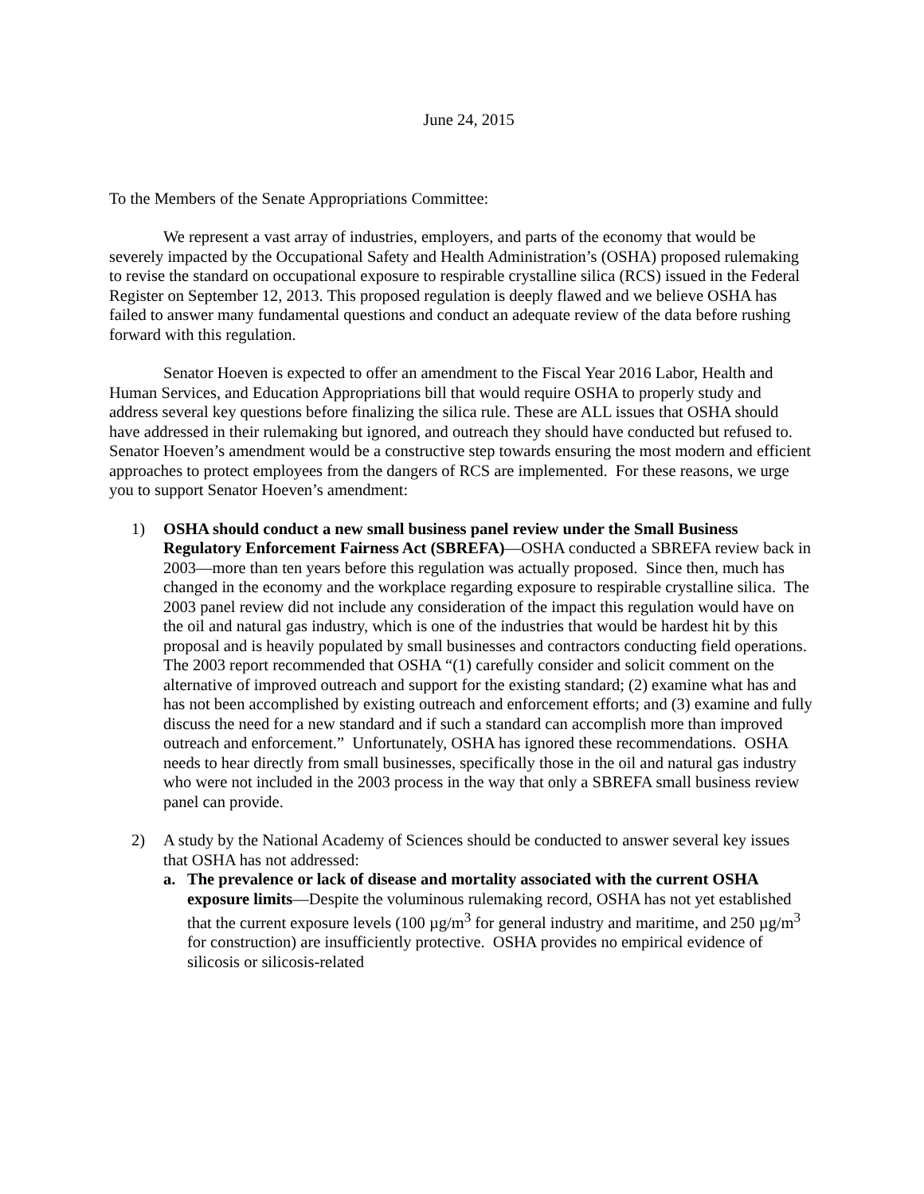June 24, 2015
To the Members of the Senate Appropriations Committee:
We represent a vast array of industries, employers, and parts of the economy that would be severely impacted by the Occupational Safety and Health Administration’s (OSHA) proposed rulemaking to revise the standard on occupational exposure to respirable crystalline silica (RCS) issued in the Federal Register on September 12, 2013. This proposed regulation is deeply flawed and we believe OSHA has failed to answer many fundamental questions and conduct an adequate review of the data before rushing forward with this regulation.
Senator Hoeven is expected to offer an amendment to the Fiscal Year 2016 Labor, Health and Human Services, and Education Appropriations bill that would require OSHA to properly study and address several key questions before finalizing the silica rule. These are ALL issues that OSHA should have addressed in their rulemaking but ignored, and outreach they should have conducted but refused to. Senator Hoeven’s amendment would be a constructive step towards ensuring the most modern and efficient approaches to protect employees from the dangers of RCS are implemented. For these reasons, we urge you to support Senator Hoeven’s amendment:
1) OSHA should conduct a new small business panel review under the Small Business Regulatory Enforcement Fairness Act (SBREFA)—OSHA conducted a SBREFA review back in 2003—more than ten years before this regulation was actually proposed. Since then, much has changed in the economy and the workplace regarding exposure to respirable crystalline silica. The 2003 panel review did not include any consideration of the impact this regulation would have on the oil and natural gas industry, which is one of the industries that would be hardest hit by this proposal and is heavily populated by small businesses and contractors conducting field operations. The 2003 report recommended that OSHA “(1) carefully consider and solicit comment on the alternative of improved outreach and support for the existing standard; (2) examine what has and has not been accomplished by existing outreach and enforcement efforts; and (3) examine and fully discuss the need for a new standard and if such a standard can accomplish more than improved outreach and enforcement.” Unfortunately, OSHA has ignored these recommendations. OSHA needs to hear directly from small businesses, specifically those in the oil and natural gas industry who were not included in the 2003 process in the way that only a SBREFA small business review panel can provide.
2) A study by the National Academy of Sciences should be conducted to answer several key issues that OSHA has not addressed:
a. The prevalence or lack of disease and mortality associated with the current OSHA exposure limits—Despite the voluminous rulemaking record, OSHA has not yet established that the current exposure levels (100 µg/m<sup>3</sup> for general industry and maritime, and 250 µg/m<sup>3</sup> for construction) are insufficiently protective. OSHA provides no empirical evidence of silicosis or silicosis-related